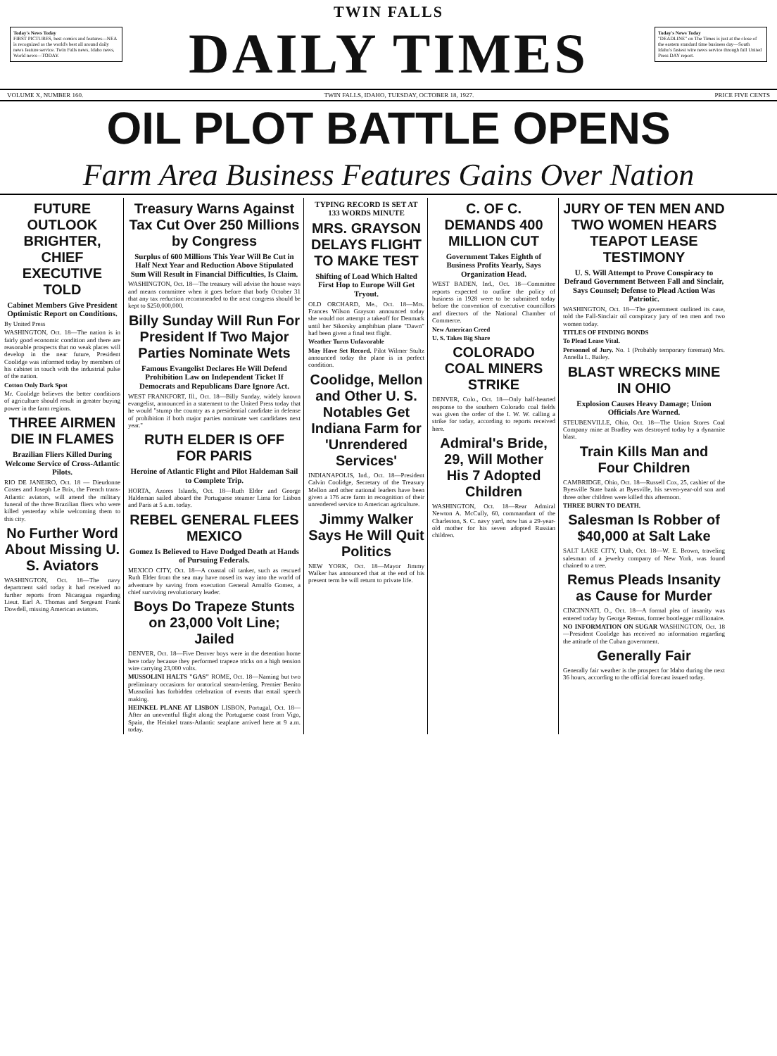Today's News Today
FIRST PICTURES, best comics and features—NEA is recognized as the world's best all around daily news feature service. Twin Falls news, Idaho news, World news—TODAY.
TWIN FALLS
DAILY TIMES
Today's News Today
"DEADLINE" on The Times is just at the close of the eastern standard time business day—South Idaho's fastest wire news service through full United Press DAY report.
VOLUME X, NUMBER 160. TWIN FALLS, IDAHO, TUESDAY, OCTOBER 18, 1927. PRICE FIVE CENTS
OIL PLOT BATTLE OPENS
Farm Area Business Features Gains Over Nation
FUTURE OUTLOOK BRIGHTER, CHIEF EXECUTIVE TOLD
Cabinet Members Give President Optimistic Report on Conditions.
By United Press
WASHINGTON, Oct. 18—The nation is in fairly good economic condition and there are reasonable prospects that no weak places will develop in the near future, President Coolidge was informed today by members of his cabinet in touch with the industrial pulse of the nation.
Cotton Only Dark Spot
Mr. Coolidge believes the better conditions of agriculture should result in greater buying power in the farm regions.
THREE AIRMEN DIE IN FLAMES
Brazilian Fliers Killed During Welcome Service of Cross-Atlantic Pilots.
RIO DE JANEIRO, Oct. 18 — Dieudonne Costes and Joseph Le Brix, the French trans-Atlantic aviators, will attend the military funeral of the three Brazilian fliers who were killed yesterday while welcoming them to this city.
No Further Word About Missing U. S. Aviators
WASHINGTON, Oct. 18—The navy department said today it had received no further reports from Nicaragua regarding Lieut. Earl A. Thomas and Sergeant Frank Dowdell, missing American aviators.
Treasury Warns Against Tax Cut Over 250 Millions by Congress
Surplus of 600 Millions This Year Will Be Cut in Half Next Year and Reduction Above Stipulated Sum Will Result in Financial Difficulties, Is Claim.
WASHINGTON, Oct. 18—The treasury will advise the house ways and means committee when it goes before that body October 31 that any tax reduction recommended to the next congress should be kept to $250,000,000.
Billy Sunday Will Run For President If Two Major Parties Nominate Wets
Famous Evangelist Declares He Will Defend Prohibition Law on Independent Ticket If Democrats and Republicans Dare Ignore Act.
WEST FRANKFORT, Ill., Oct. 18—Billy Sunday, widely known evangelist, announced in a statement to the United Press today that he would "stump the country as a presidential candidate in defense of prohibition if both major parties nominate wet candidates next year."
RUTH ELDER IS OFF FOR PARIS
Heroine of Atlantic Flight and Pilot Haldeman Sail to Complete Trip.
HORTA, Azores Islands, Oct. 18—Ruth Elder and George Haldeman sailed aboard the Portuguese steamer Lima for Lisbon and Paris at 5 a.m. today.
REBEL GENERAL FLEES MEXICO
Gomez Is Believed to Have Dodged Death at Hands of Pursuing Federals.
MEXICO CITY, Oct. 18—A coastal oil tanker, such as rescued Ruth Elder from the sea may have nosed its way into the world of adventure by saving from execution General Arnulfo Gomez, a chief surviving revolutionary leader.
Boys Do Trapeze Stunts on 23,000 Volt Line; Jailed
DENVER, Oct. 18—Five Denver boys were in the detention home here today because they performed trapeze tricks on a high tension wire carrying 23,000 volts.
MUSSOLINI HALTS "GAS" ROME, Oct. 18—Naming but two preliminary occasions for oratorical steam-letting, Premier Benito Mussolini has forbidden celebration of events that entail speech making.
HEINKEL PLANE AT LISBON LISBON, Portugal, Oct. 18—After an uneventful flight along the Portuguese coast from Vigo, Spain, the Heinkel trans-Atlantic seaplane arrived here at 9 a.m. today.
TYPING RECORD IS SET AT 133 WORDS MINUTE
MRS. GRAYSON DELAYS FLIGHT TO MAKE TEST
Shifting of Load Which Halted First Hop to Europe Will Get Tryout.
OLD ORCHARD, Me., Oct. 18—Mrs. Frances Wilson Grayson announced today she would not attempt a takeoff for Denmark until her Sikorsky amphibian plane "Dawn" had been given a final test flight.
Weather Turns Unfavorable
May Have Set Record. Pilot Wilmer Stultz announced today the plane is in perfect condition.
Coolidge, Mellon and Other U. S. Notables Get Indiana Farm for 'Unrendered Services'
INDIANAPOLIS, Ind., Oct. 18—President Calvin Coolidge, Secretary of the Treasury Mellon and other national leaders have been given a 176 acre farm in recognition of their unrendered service to American agriculture.
Jimmy Walker Says He Will Quit Politics
NEW YORK, Oct. 18—Mayor Jimmy Walker has announced that at the end of his present term he will return to private life.
C. OF C. DEMANDS 400 MILLION CUT
Government Takes Eighth of Business Profits Yearly, Says Organization Head.
WEST BADEN, Ind., Oct. 18—Committee reports expected to outline the policy of business in 1928 were to be submitted today before the convention of executive councillors and directors of the National Chamber of Commerce.
New American Creed
U. S. Takes Big Share
COLORADO COAL MINERS STRIKE
DENVER, Colo., Oct. 18—Only half-hearted response to the southern Colorado coal fields was given the order of the I. W. W. calling a strike for today, according to reports received here.
Admiral's Bride, 29, Will Mother His 7 Adopted Children
WASHINGTON, Oct. 18—Rear Admiral Newton A. McCully, 60, commandant of the Charleston, S. C. navy yard, now has a 29-year-old mother for his seven adopted Russian children.
JURY OF TEN MEN AND TWO WOMEN HEARS TEAPOT LEASE TESTIMONY
U. S. Will Attempt to Prove Conspiracy to Defraud Government Between Fall and Sinclair, Says Counsel; Defense to Plead Action Was Patriotic.
WASHINGTON, Oct. 18—The government outlined its case, told the Fall-Sinclair oil conspiracy jury of ten men and two women today.
TITLES OF FINDING BONDS
To Plead Lease Vital.
Personnel of Jury. No. 1 (Probably temporary foreman) Mrs. Annella L. Bailey.
BLAST WRECKS MINE IN OHIO
Explosion Causes Heavy Damage; Union Officials Are Warned.
STEUBENVILLE, Ohio, Oct. 18—The Union Stores Coal Company mine at Bradley was destroyed today by a dynamite blast.
Train Kills Man and Four Children
CAMBRIDGE, Ohio, Oct. 18—Russell Cox, 25, cashier of the Byesville State bank at Byesville, his seven-year-old son and three other children were killed this afternoon.
THREE BURN TO DEATH.
Salesman Is Robber of $40,000 at Salt Lake
SALT LAKE CITY, Utah, Oct. 18—W. E. Brown, traveling salesman of a jewelry company of New York, was found chained to a tree.
Remus Pleads Insanity as Cause for Murder
CINCINNATI, O., Oct. 18—A formal plea of insanity was entered today by George Remus, former bootlegger millionaire.
NO INFORMATION ON SUGAR WASHINGTON, Oct. 18—President Coolidge has received no information regarding the attitude of the Cuban government.
Generally Fair
Generally fair weather is the prospect for Idaho during the next 36 hours, according to the official forecast issued today.